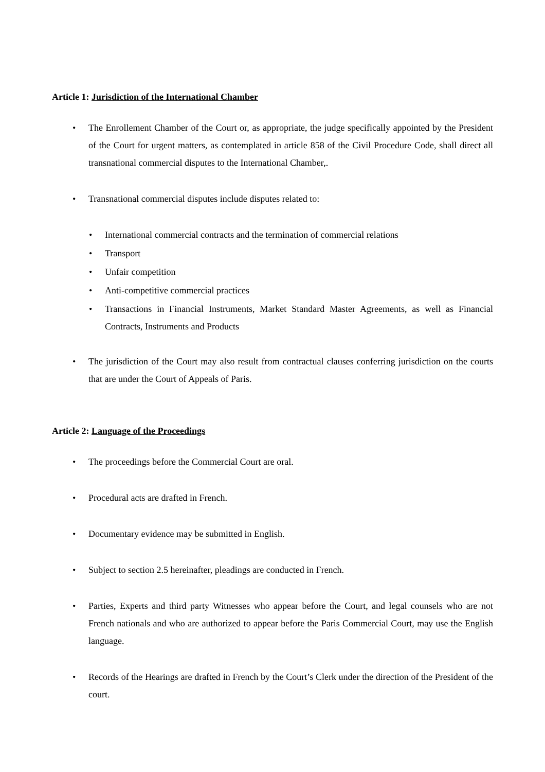Article 1: Jurisdiction of the International Chamber
• The Enrollement Chamber of the Court or, as appropriate, the judge specifically appointed by the President of the Court for urgent matters, as contemplated in article 858 of the Civil Procedure Code, shall direct all transnational commercial disputes to the International Chamber,.
• Transnational commercial disputes include disputes related to:
• International commercial contracts and the termination of commercial relations
• Transport
• Unfair competition
• Anti-competitive commercial practices
• Transactions in Financial Instruments, Market Standard Master Agreements, as well as Financial Contracts, Instruments and Products
• The jurisdiction of the Court may also result from contractual clauses conferring jurisdiction on the courts that are under the Court of Appeals of Paris.
Article 2: Language of the Proceedings
• The proceedings before the Commercial Court are oral.
• Procedural acts are drafted in French.
• Documentary evidence may be submitted in English.
• Subject to section 2.5 hereinafter, pleadings are conducted in French.
• Parties, Experts and third party Witnesses who appear before the Court, and legal counsels who are not French nationals and who are authorized to appear before the Paris Commercial Court, may use the English language.
• Records of the Hearings are drafted in French by the Court’s Clerk under the direction of the President of the court.